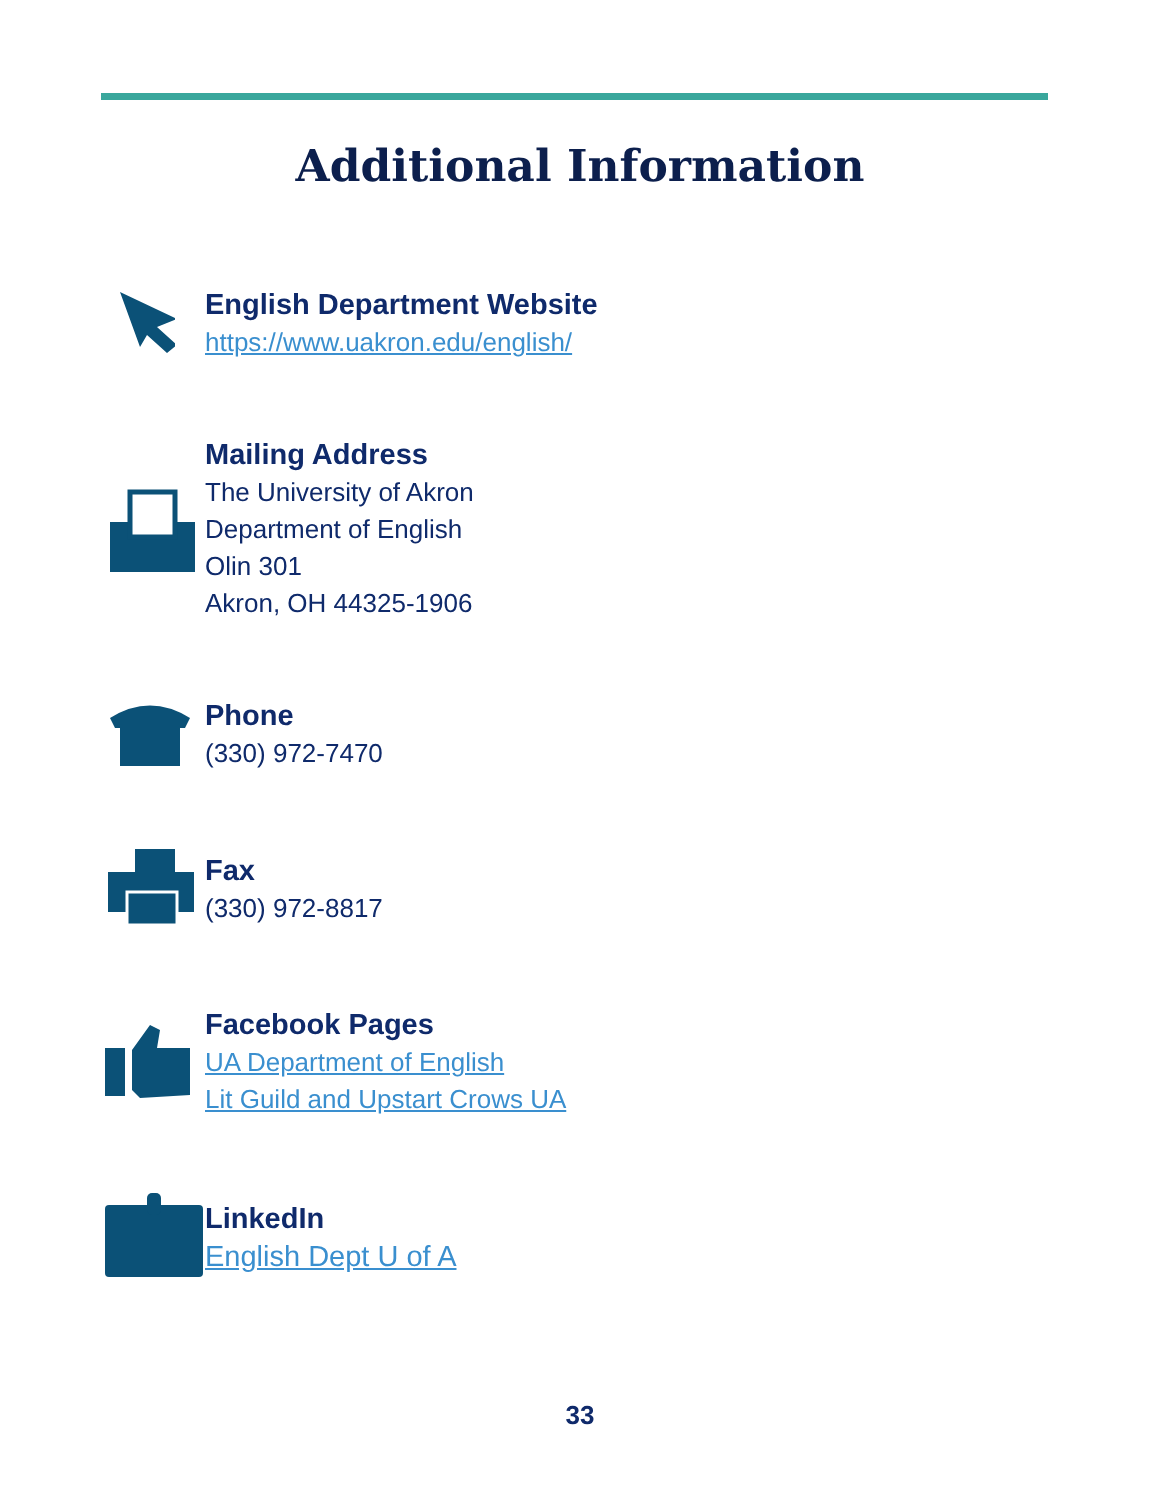Additional Information
English Department Website
https://www.uakron.edu/english/
Mailing Address
The University of Akron
Department of English
Olin 301
Akron, OH 44325-1906
Phone
(330) 972-7470
Fax
(330) 972-8817
Facebook Pages
UA Department of English
Lit Guild and Upstart Crows UA
LinkedIn
English Dept U of A
33